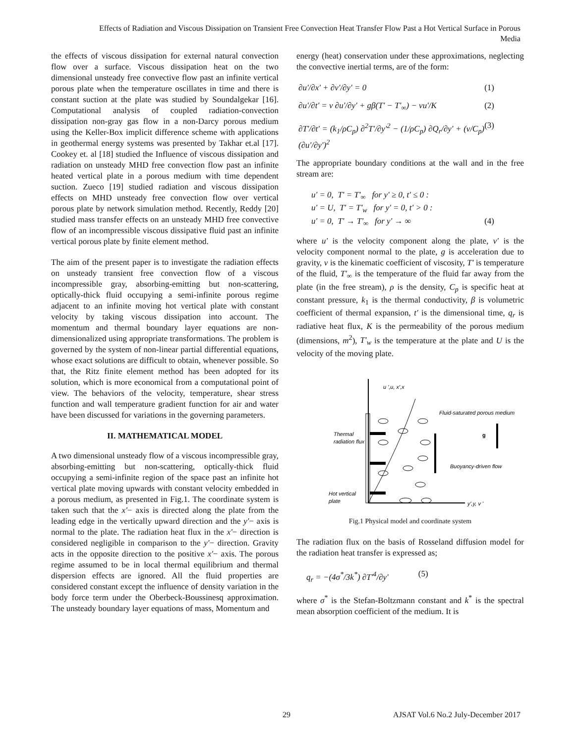Effects of Radiation and Viscous Dissipation on Transient Free Convection Heat Transfer Flow Past a Hot Vertical Surface in Porous Media
the effects of viscous dissipation for external natural convection flow over a surface. Viscous dissipation heat on the two dimensional unsteady free convective flow past an infinite vertical porous plate when the temperature oscillates in time and there is constant suction at the plate was studied by Soundalgekar [16]. Computational analysis of coupled radiation-convection dissipation non-gray gas flow in a non-Darcy porous medium using the Keller-Box implicit difference scheme with applications in geothermal energy systems was presented by Takhar et.al [17]. Cookey et. al [18] studied the Influence of viscous dissipation and radiation on unsteady MHD free convection flow past an infinite heated vertical plate in a porous medium with time dependent suction. Zueco [19] studied radiation and viscous dissipation effects on MHD unsteady free convection flow over vertical porous plate by network simulation method. Recently, Reddy [20] studied mass transfer effects on an unsteady MHD free convective flow of an incompressible viscous dissipative fluid past an infinite vertical porous plate by finite element method.
The aim of the present paper is to investigate the radiation effects on unsteady transient free convection flow of a viscous incompressible gray, absorbing-emitting but non-scattering, optically-thick fluid occupying a semi-infinite porous regime adjacent to an infinite moving hot vertical plate with constant velocity by taking viscous dissipation into account. The momentum and thermal boundary layer equations are non-dimensionalized using appropriate transformations. The problem is governed by the system of non-linear partial differential equations, whose exact solutions are difficult to obtain, whenever possible. So that, the Ritz finite element method has been adopted for its solution, which is more economical from a computational point of view. The behaviors of the velocity, temperature, shear stress function and wall temperature gradient function for air and water have been discussed for variations in the governing parameters.
II. MATHEMATICAL MODEL
A two dimensional unsteady flow of a viscous incompressible gray, absorbing-emitting but non-scattering, optically-thick fluid occupying a semi-infinite region of the space past an infinite hot vertical plate moving upwards with constant velocity embedded in a porous medium, as presented in Fig.1. The coordinate system is taken such that the x'− axis is directed along the plate from the leading edge in the vertically upward direction and the y'− axis is normal to the plate. The radiation heat flux in the x'− direction is considered negligible in comparison to the y'− direction. Gravity acts in the opposite direction to the positive x'− axis. The porous regime assumed to be in local thermal equilibrium and thermal dispersion effects are ignored. All the fluid properties are considered constant except the influence of density variation in the body force term under the Oberbeck-Boussinesq approximation. The unsteady boundary layer equations of mass, Momentum and
energy (heat) conservation under these approximations, neglecting the convective inertial terms, are of the form:
∂u'/∂x' + ∂v'/∂y' = 0 (1)
∂u'/∂t' = ν ∂u'/∂y' + gβ(T' − T'<sub>∞</sub>) − νu'/K (2)
∂T'/∂t' = (k<sub>1</sub>/ρC<sub>p</sub>) ∂<sup>2</sup>T'/∂y'<sup>2</sup> − (1/ρC<sub>p</sub>) ∂Q<sub>r</sub>/∂y' + (ν/C<sub>p</sub>)(∂u'/∂y')<sup>2</sup> (3)
The appropriate boundary conditions at the wall and in the free stream are:
u' = 0, T' = T'<sub>∞</sub> for y' ≥ 0, t' ≤ 0 :
u' = U, T' = T'<sub>w</sub> for y' = 0, t' > 0 :
u' = 0, T' → T'<sub>∞</sub> for y' → ∞ (4)
where u' is the velocity component along the plate, v' is the velocity component normal to the plate, g is acceleration due to gravity, ν is the kinematic coefficient of viscosity, T' is temperature of the fluid, T'<sub>∞</sub> is the temperature of the fluid far away from the plate (in the free stream), ρ is the density, C<sub>p</sub> is specific heat at constant pressure, k<sub>1</sub> is the thermal conductivity, β is volumetric coefficient of thermal expansion, t' is the dimensional time, q<sub>r</sub> is radiative heat flux, K is the permeability of the porous medium (dimensions, m<sup>2</sup>), T'<sub>w</sub> is the temperature at the plate and U is the velocity of the moving plate.
u ',u, x',x
Fluid-saturated porous medium
g
Thermal
radiation flux
Buoyancy-driven flow
Hot vertical
plate
y',y, v '
Fig.1 Physical model and coordinate system
The radiation flux on the basis of Rosseland diffusion model for the radiation heat transfer is expressed as;
q<sub>r</sub> = −(4σ<sup>*</sup>/3k<sup>*</sup>) ∂T'<sup>4</sup>/∂y' (5)
where σ<sup>*</sup> is the Stefan-Boltzmann constant and k<sup>*</sup> is the spectral mean absorption coefficient of the medium. It is
29 AJSAT Vol.6 No.2 July-December 2017